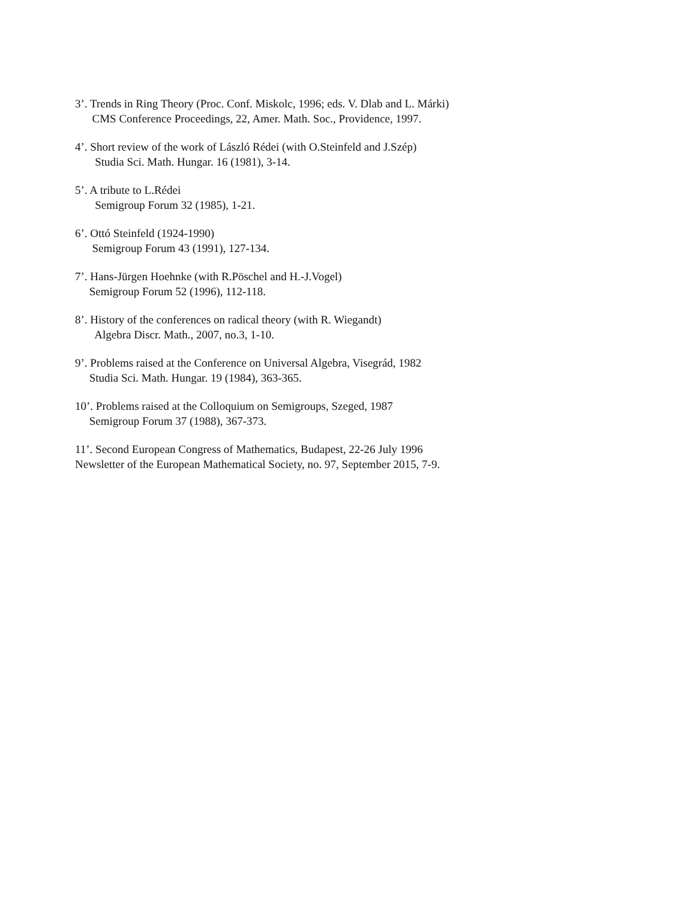3’. Trends in Ring Theory (Proc. Conf. Miskolc, 1996; eds. V. Dlab and L. Márki)
CMS Conference Proceedings, 22, Amer. Math. Soc., Providence, 1997.
4’. Short review of the work of László Rédei (with O.Steinfeld and J.Szép)
Studia Sci. Math. Hungar. 16 (1981), 3-14.
5’. A tribute to L.Rédei
Semigroup Forum 32 (1985), 1-21.
6’. Ottó Steinfeld (1924-1990)
Semigroup Forum 43 (1991), 127-134.
7’. Hans-Jürgen Hoehnke (with R.Pöschel and H.-J.Vogel)
Semigroup Forum 52 (1996), 112-118.
8’. History of the conferences on radical theory (with R. Wiegandt)
Algebra Discr. Math., 2007, no.3, 1-10.
9’. Problems raised at the Conference on Universal Algebra, Visegrád, 1982
Studia Sci. Math. Hungar. 19 (1984), 363-365.
10’. Problems raised at the Colloquium on Semigroups, Szeged, 1987
Semigroup Forum 37 (1988), 367-373.
11’. Second European Congress of Mathematics, Budapest, 22-26 July 1996
Newsletter of the European Mathematical Society, no. 97, September 2015, 7-9.